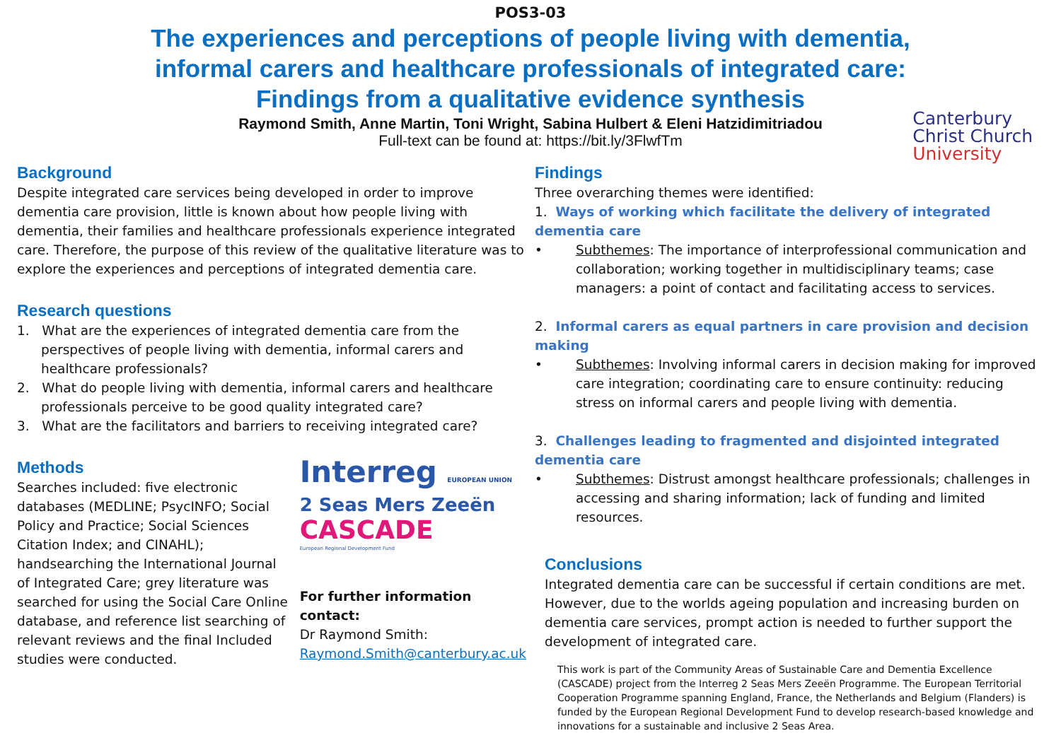POS3-03
The experiences and perceptions of people living with dementia,
informal carers and healthcare professionals of integrated care:
Findings from a qualitative evidence synthesis
Raymond Smith, Anne Martin, Toni Wright, Sabina Hulbert & Eleni Hatzidimitriadou
Full-text can be found at: https://bit.ly/3FlwfTm
Canterbury
Christ Church
University
Background
Despite integrated care services being developed in order to improve dementia care provision, little is known about how people living with dementia, their families and healthcare professionals experience integrated care. Therefore, the purpose of this review of the qualitative literature was to explore the experiences and perceptions of integrated dementia care.
Research questions
1. What are the experiences of integrated dementia care from the perspectives of people living with dementia, informal carers and healthcare professionals?
2. What do people living with dementia, informal carers and healthcare professionals perceive to be good quality integrated care?
3. What are the facilitators and barriers to receiving integrated care?
Methods
Searches included: five electronic databases (MEDLINE; PsycINFO; Social Policy and Practice; Social Sciences Citation Index; and CINAHL); handsearching the International Journal of Integrated Care; grey literature was searched for using the Social Care Online database, and reference list searching of relevant reviews and the final Included studies were conducted.
Interreg EUROPEAN UNION
2 Seas Mers Zeeën
CASCADE
European Regional Development Fund
For further information contact:
Dr Raymond Smith:
Raymond.Smith@canterbury.ac.uk
Findings
Three overarching themes were identified:
1. Ways of working which facilitate the delivery of integrated dementia care
• Subthemes: The importance of interprofessional communication and collaboration; working together in multidisciplinary teams; case managers: a point of contact and facilitating access to services.
2. Informal carers as equal partners in care provision and decision making
• Subthemes: Involving informal carers in decision making for improved care integration; coordinating care to ensure continuity: reducing stress on informal carers and people living with dementia.
3. Challenges leading to fragmented and disjointed integrated dementia care
• Subthemes: Distrust amongst healthcare professionals; challenges in accessing and sharing information; lack of funding and limited resources.
Conclusions
Integrated dementia care can be successful if certain conditions are met. However, due to the worlds ageing population and increasing burden on dementia care services, prompt action is needed to further support the development of integrated care.
This work is part of the Community Areas of Sustainable Care and Dementia Excellence (CASCADE) project from the Interreg 2 Seas Mers Zeeën Programme. The European Territorial Cooperation Programme spanning England, France, the Netherlands and Belgium (Flanders) is funded by the European Regional Development Fund to develop research-based knowledge and innovations for a sustainable and inclusive 2 Seas Area.